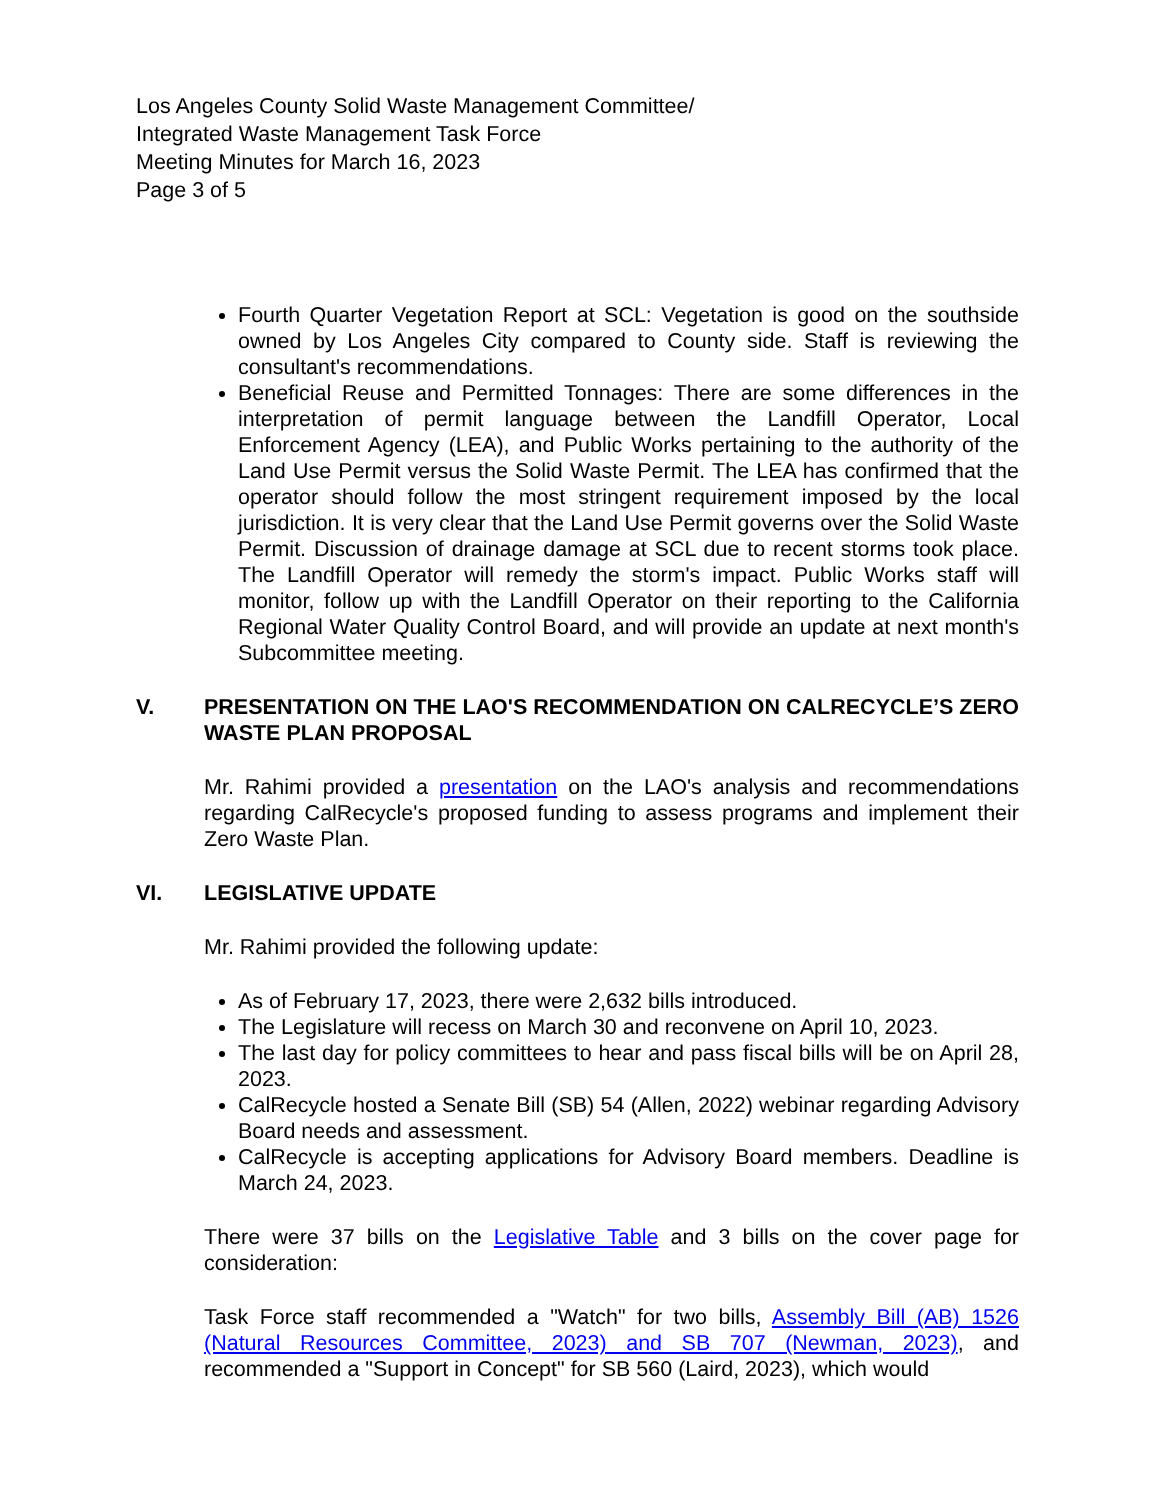Los Angeles County Solid Waste Management Committee/
Integrated Waste Management Task Force
Meeting Minutes for March 16, 2023
Page 3 of 5
Fourth Quarter Vegetation Report at SCL: Vegetation is good on the southside owned by Los Angeles City compared to County side. Staff is reviewing the consultant's recommendations.
Beneficial Reuse and Permitted Tonnages: There are some differences in the interpretation of permit language between the Landfill Operator, Local Enforcement Agency (LEA), and Public Works pertaining to the authority of the Land Use Permit versus the Solid Waste Permit. The LEA has confirmed that the operator should follow the most stringent requirement imposed by the local jurisdiction. It is very clear that the Land Use Permit governs over the Solid Waste Permit. Discussion of drainage damage at SCL due to recent storms took place. The Landfill Operator will remedy the storm's impact. Public Works staff will monitor, follow up with the Landfill Operator on their reporting to the California Regional Water Quality Control Board, and will provide an update at next month's Subcommittee meeting.
V. PRESENTATION ON THE LAO'S RECOMMENDATION ON CALRECYCLE’S ZERO WASTE PLAN PROPOSAL
Mr. Rahimi provided a presentation on the LAO's analysis and recommendations regarding CalRecycle's proposed funding to assess programs and implement their Zero Waste Plan.
VI. LEGISLATIVE UPDATE
Mr. Rahimi provided the following update:
As of February 17, 2023, there were 2,632 bills introduced.
The Legislature will recess on March 30 and reconvene on April 10, 2023.
The last day for policy committees to hear and pass fiscal bills will be on April 28, 2023.
CalRecycle hosted a Senate Bill (SB) 54 (Allen, 2022) webinar regarding Advisory Board needs and assessment.
CalRecycle is accepting applications for Advisory Board members. Deadline is March 24, 2023.
There were 37 bills on the Legislative Table and 3 bills on the cover page for consideration:
Task Force staff recommended a "Watch" for two bills, Assembly Bill (AB) 1526 (Natural Resources Committee, 2023) and SB 707 (Newman, 2023), and recommended a "Support in Concept" for SB 560 (Laird, 2023), which would